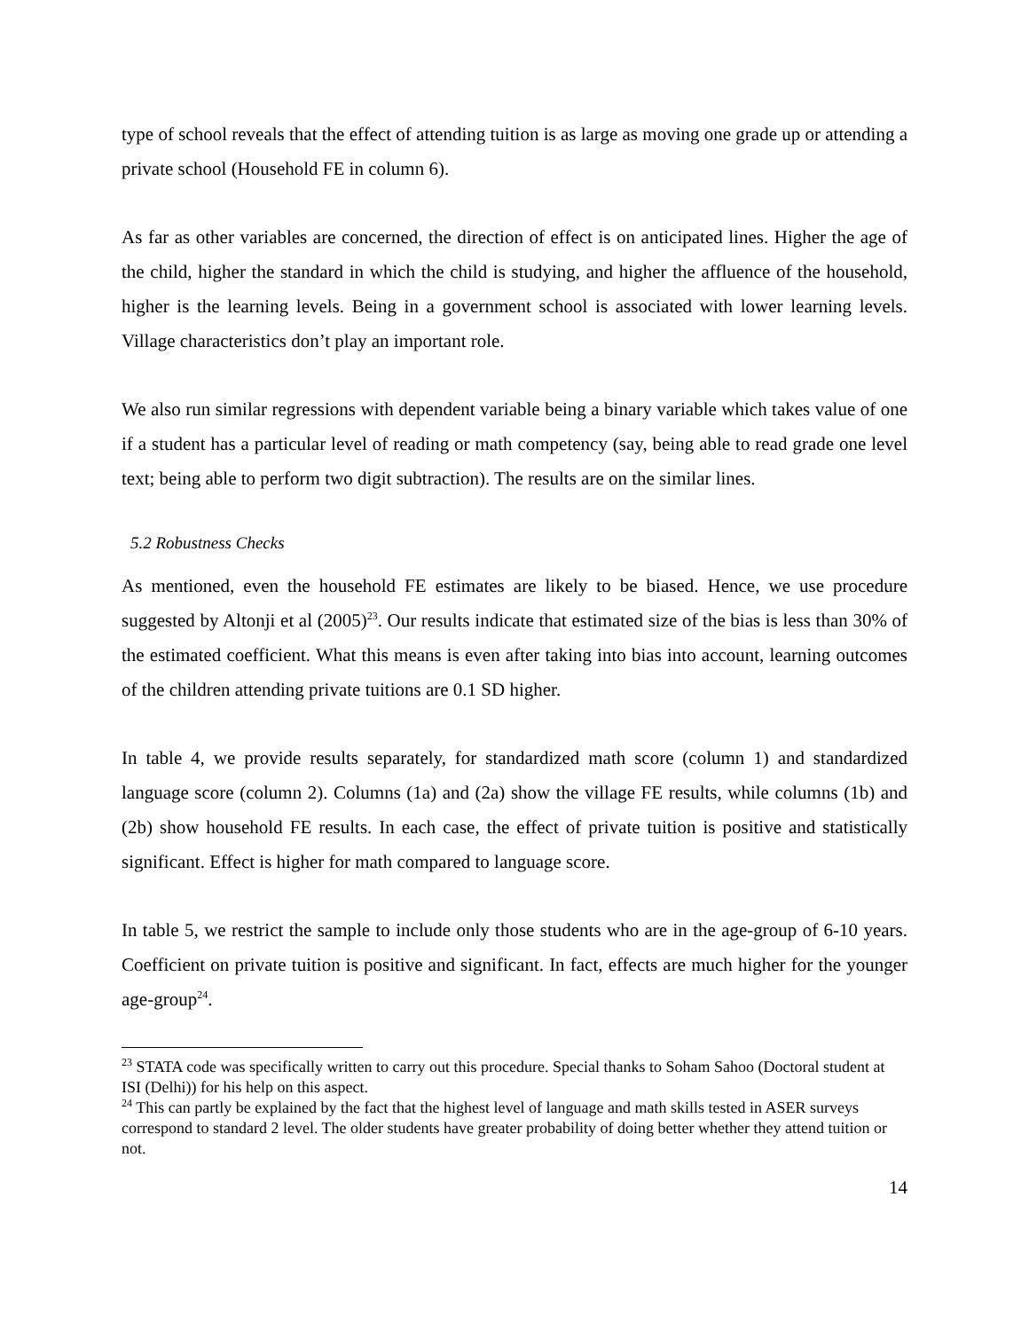type of school reveals that the effect of attending tuition is as large as moving one grade up or attending a private school (Household FE in column 6).
As far as other variables are concerned, the direction of effect is on anticipated lines. Higher the age of the child, higher the standard in which the child is studying, and higher the affluence of the household, higher is the learning levels. Being in a government school is associated with lower learning levels. Village characteristics don’t play an important role.
We also run similar regressions with dependent variable being a binary variable which takes value of one if a student has a particular level of reading or math competency (say, being able to read grade one level text; being able to perform two digit subtraction). The results are on the similar lines.
5.2 Robustness Checks
As mentioned, even the household FE estimates are likely to be biased. Hence, we use procedure suggested by Altonji et al (2005)<sup>23</sup>. Our results indicate that estimated size of the bias is less than 30% of the estimated coefficient. What this means is even after taking into bias into account, learning outcomes of the children attending private tuitions are 0.1 SD higher.
In table 4, we provide results separately, for standardized math score (column 1) and standardized language score (column 2). Columns (1a) and (2a) show the village FE results, while columns (1b) and (2b) show household FE results. In each case, the effect of private tuition is positive and statistically significant. Effect is higher for math compared to language score.
In table 5, we restrict the sample to include only those students who are in the age-group of 6-10 years. Coefficient on private tuition is positive and significant. In fact, effects are much higher for the younger age-group<sup>24</sup>.
<sup>23</sup> STATA code was specifically written to carry out this procedure. Special thanks to Soham Sahoo (Doctoral student at ISI (Delhi)) for his help on this aspect.
<sup>24</sup> This can partly be explained by the fact that the highest level of language and math skills tested in ASER surveys correspond to standard 2 level. The older students have greater probability of doing better whether they attend tuition or not.
14